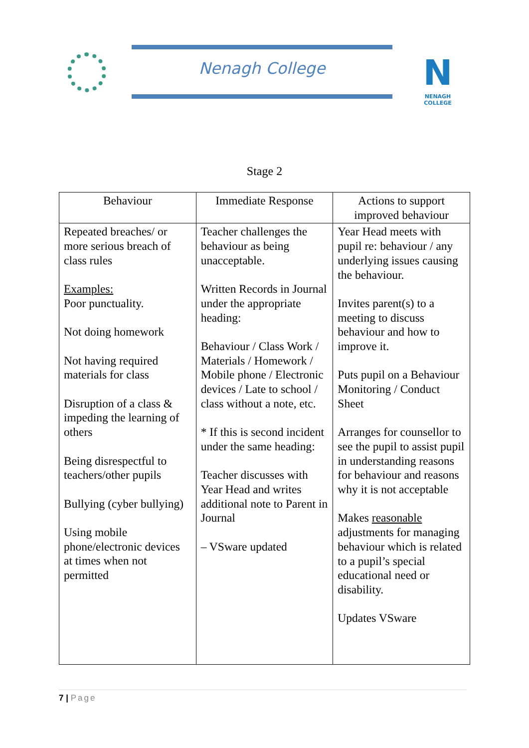Nenagh College
N
NENAGH COLLEGE
Stage 2
| Behaviour | Immediate Response | Actions to support improved behaviour |
| --- | --- | --- |
| Repeated breaches/ or more serious breach of class rules Examples: Poor punctuality. Not doing homework Not having required materials for class Disruption of a class & impeding the learning of others Being disrespectful to teachers/other pupils Bullying (cyber bullying) Using mobile phone/electronic devices at times when not permitted | Teacher challenges the behaviour as being unacceptable. Written Records in Journal under the appropriate heading: Behaviour / Class Work / Materials / Homework / Mobile phone / Electronic devices / Late to school / class without a note, etc. * If this is second incident under the same heading: Teacher discusses with Year Head and writes additional note to Parent in Journal – VSware updated | Year Head meets with pupil re: behaviour / any underlying issues causing the behaviour. Invites parent(s) to a meeting to discuss behaviour and how to improve it. Puts pupil on a Behaviour Monitoring / Conduct Sheet Arranges for counsellor to see the pupil to assist pupil in understanding reasons for behaviour and reasons why it is not acceptable Makes reasonable adjustments for managing behaviour which is related to a pupil’s special educational need or disability. Updates VSware |
7 | Page